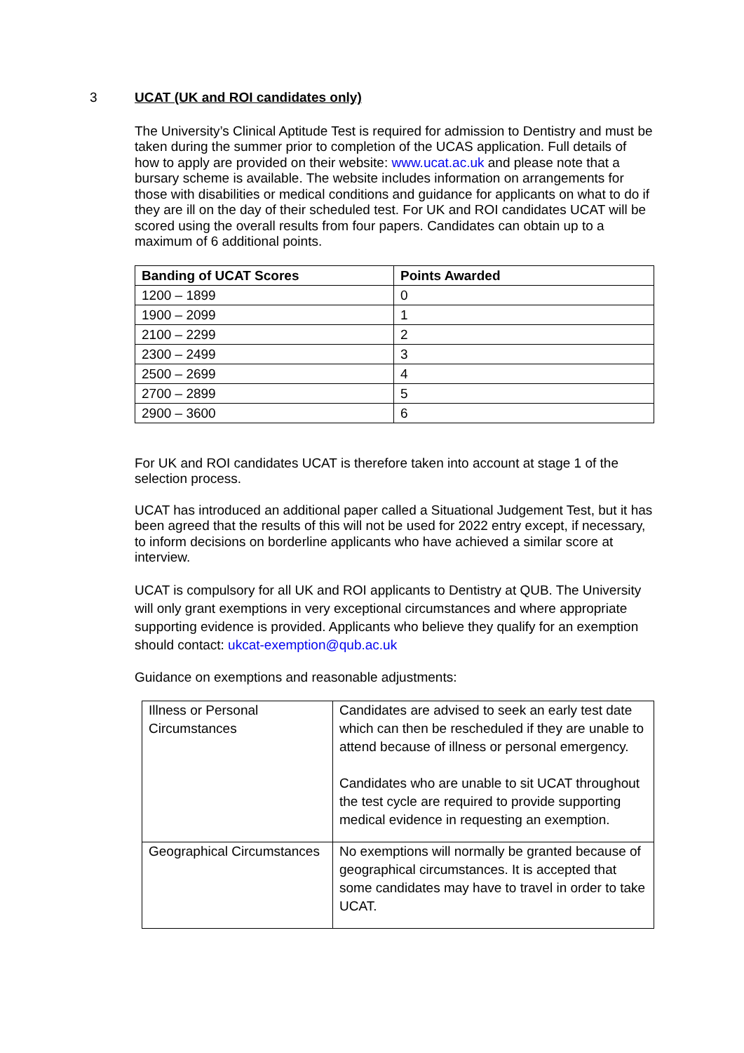3 UCAT (UK and ROI candidates only)
The University’s Clinical Aptitude Test is required for admission to Dentistry and must be taken during the summer prior to completion of the UCAS application. Full details of how to apply are provided on their website: www.ucat.ac.uk and please note that a bursary scheme is available. The website includes information on arrangements for those with disabilities or medical conditions and guidance for applicants on what to do if they are ill on the day of their scheduled test. For UK and ROI candidates UCAT will be scored using the overall results from four papers. Candidates can obtain up to a maximum of 6 additional points.
| Banding of UCAT Scores | Points Awarded |
| --- | --- |
| 1200 – 1899 | 0 |
| 1900 – 2099 | 1 |
| 2100 – 2299 | 2 |
| 2300 – 2499 | 3 |
| 2500 – 2699 | 4 |
| 2700 – 2899 | 5 |
| 2900 – 3600 | 6 |
For UK and ROI candidates UCAT is therefore taken into account at stage 1 of the selection process.
UCAT has introduced an additional paper called a Situational Judgement Test, but it has been agreed that the results of this will not be used for 2022 entry except, if necessary, to inform decisions on borderline applicants who have achieved a similar score at interview.
UCAT is compulsory for all UK and ROI applicants to Dentistry at QUB. The University will only grant exemptions in very exceptional circumstances and where appropriate supporting evidence is provided. Applicants who believe they qualify for an exemption should contact: ukcat-exemption@qub.ac.uk
Guidance on exemptions and reasonable adjustments:
| Illness or Personal Circumstances | Candidates are advised to seek an early test date which can then be rescheduled if they are unable to attend because of illness or personal emergency. Candidates who are unable to sit UCAT throughout the test cycle are required to provide supporting medical evidence in requesting an exemption. |
| Geographical Circumstances | No exemptions will normally be granted because of geographical circumstances. It is accepted that some candidates may have to travel in order to take UCAT. |